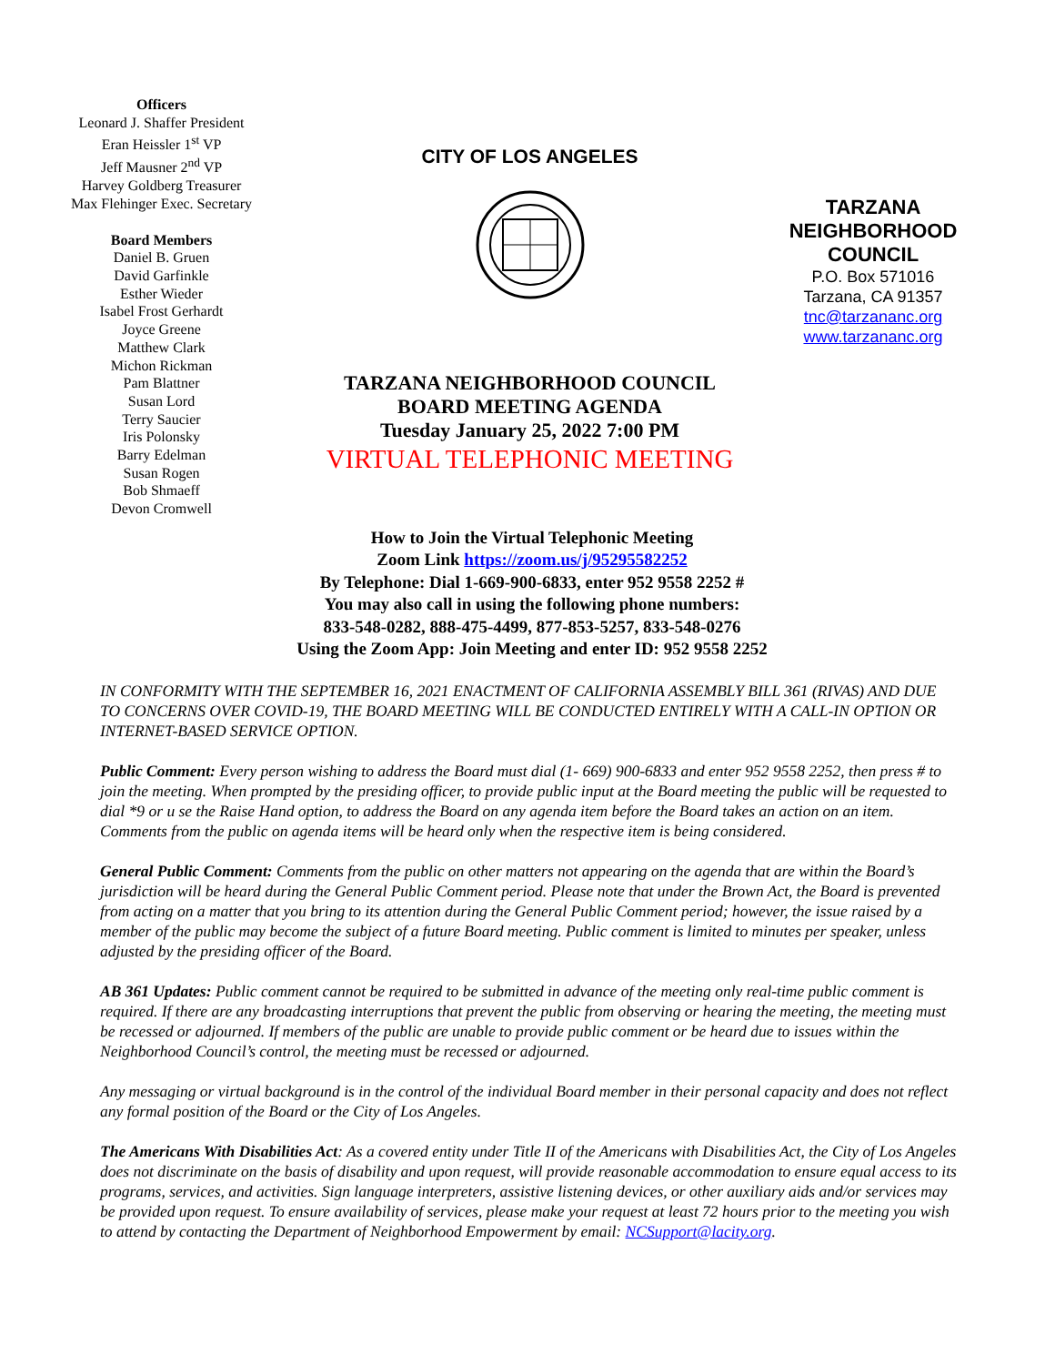Officers
Leonard J. Shaffer President
Eran Heissler 1<sup>st</sup> VP
Jeff Mausner 2<sup>nd</sup> VP
Harvey Goldberg Treasurer
Max Flehinger Exec. Secretary
Board Members
Daniel B. Gruen
David Garfinkle
Esther Wieder
Isabel Frost Gerhardt
Joyce Greene
Matthew Clark
Michon Rickman
Pam Blattner
Susan Lord
Terry Saucier
Iris Polonsky
Barry Edelman
Susan Rogen
Bob Shmaeff
Devon Cromwell
CITY OF LOS ANGELES
TARZANA NEIGHBORHOOD COUNCIL
BOARD MEETING AGENDA
Tuesday January 25, 2022 7:00 PM
VIRTUAL TELEPHONIC MEETING
TARZANA
NEIGHBORHOOD
COUNCIL
P.O. Box 571016
Tarzana, CA 91357
tnc@tarzananc.org
www.tarzananc.org
How to Join the Virtual Telephonic Meeting
Zoom Link https://zoom.us/j/95295582252
By Telephone: Dial 1-669-900-6833, enter 952 9558 2252 #
You may also call in using the following phone numbers:
833-548-0282, 888-475-4499, 877-853-5257, 833-548-0276
Using the Zoom App: Join Meeting and enter ID: 952 9558 2252
IN CONFORMITY WITH THE SEPTEMBER 16, 2021 ENACTMENT OF CALIFORNIA ASSEMBLY BILL 361 (RIVAS) AND DUE TO CONCERNS OVER COVID-19, THE BOARD MEETING WILL BE CONDUCTED ENTIRELY WITH A CALL-IN OPTION OR INTERNET-BASED SERVICE OPTION.
Public Comment: Every person wishing to address the Board must dial (1- 669) 900-6833 and enter 952 9558 2252, then press # to join the meeting. When prompted by the presiding officer, to provide public input at the Board meeting the public will be requested to dial *9 or u se the Raise Hand option, to address the Board on any agenda item before the Board takes an action on an item. Comments from the public on agenda items will be heard only when the respective item is being considered.
General Public Comment: Comments from the public on other matters not appearing on the agenda that are within the Board’s jurisdiction will be heard during the General Public Comment period. Please note that under the Brown Act, the Board is prevented from acting on a matter that you bring to its attention during the General Public Comment period; however, the issue raised by a member of the public may become the subject of a future Board meeting. Public comment is limited to minutes per speaker, unless adjusted by the presiding officer of the Board.
AB 361 Updates: Public comment cannot be required to be submitted in advance of the meeting only real-time public comment is required. If there are any broadcasting interruptions that prevent the public from observing or hearing the meeting, the meeting must be recessed or adjourned. If members of the public are unable to provide public comment or be heard due to issues within the Neighborhood Council’s control, the meeting must be recessed or adjourned.
Any messaging or virtual background is in the control of the individual Board member in their personal capacity and does not reflect any formal position of the Board or the City of Los Angeles.
The Americans With Disabilities Act: As a covered entity under Title II of the Americans with Disabilities Act, the City of Los Angeles does not discriminate on the basis of disability and upon request, will provide reasonable accommodation to ensure equal access to its programs, services, and activities. Sign language interpreters, assistive listening devices, or other auxiliary aids and/or services may be provided upon request. To ensure availability of services, please make your request at least 72 hours prior to the meeting you wish to attend by contacting the Department of Neighborhood Empowerment by email: NCSupport@lacity.org.